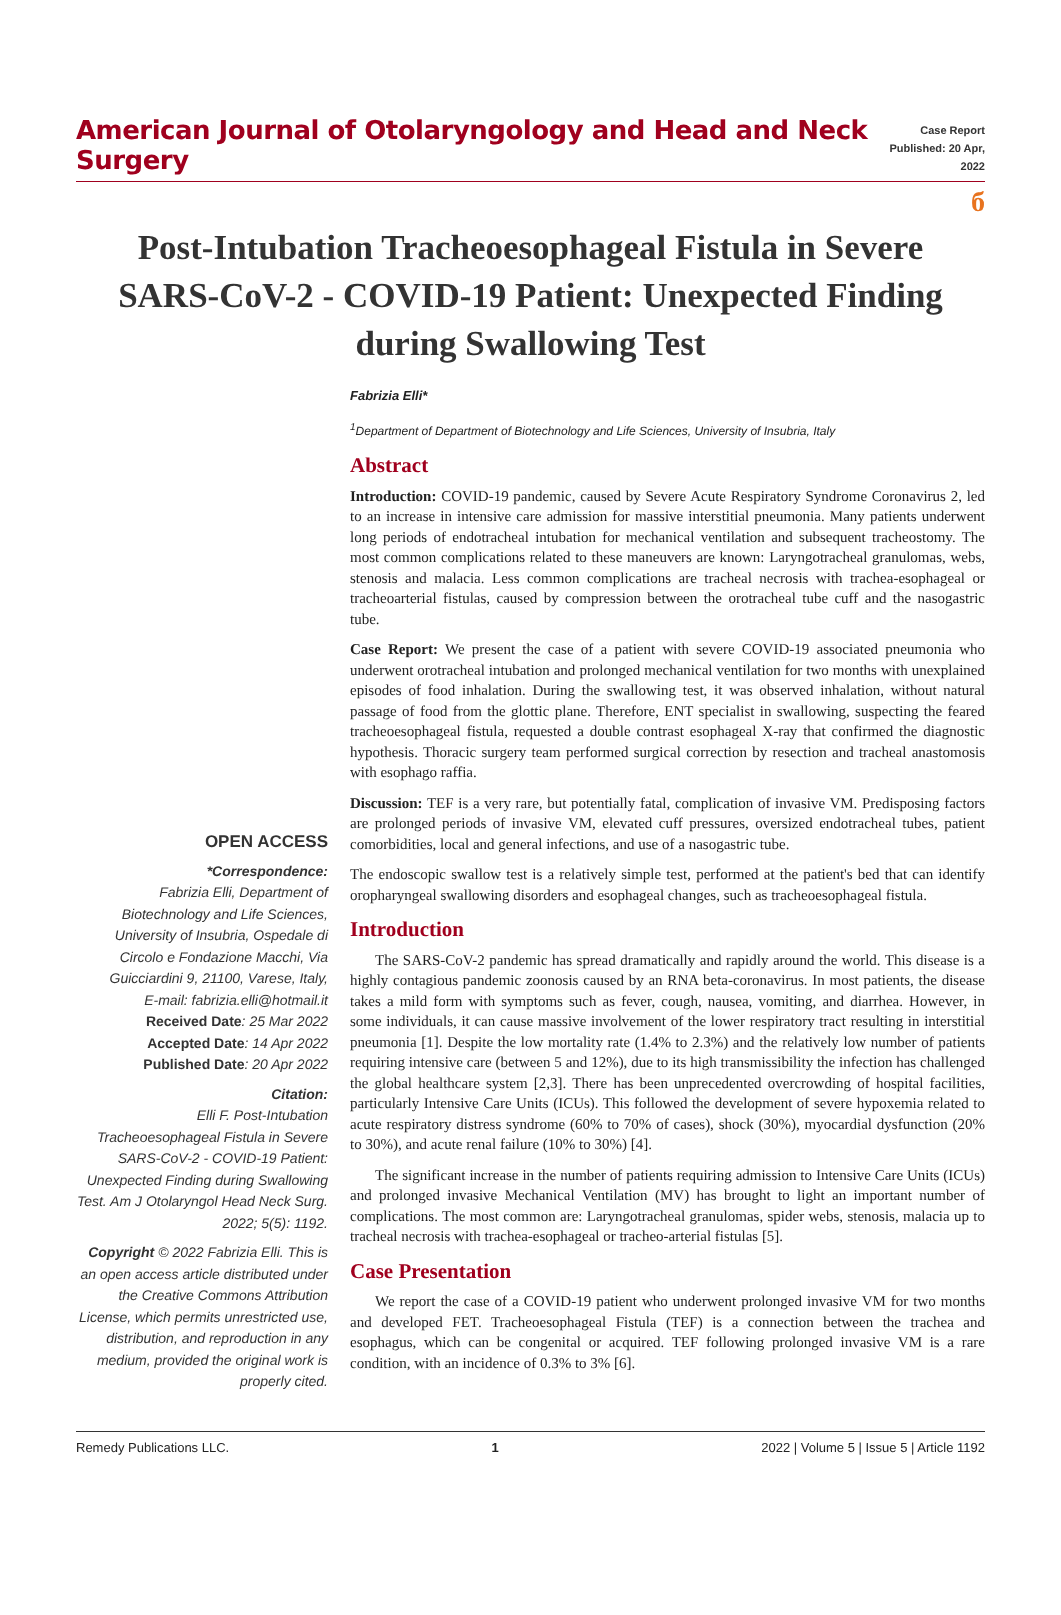American Journal of Otolaryngology and Head and Neck Surgery
Case Report
Published: 20 Apr, 2022
б
Post-Intubation Tracheoesophageal Fistula in Severe SARS-CoV-2 - COVID-19 Patient: Unexpected Finding during Swallowing Test
OPEN ACCESS
*Correspondence:
Fabrizia Elli, Department of Biotechnology and Life Sciences, University of Insubria, Ospedale di Circolo e Fondazione Macchi, Via Guicciardini 9, 21100, Varese, Italy,
E-mail: fabrizia.elli@hotmail.it
Received Date: 25 Mar 2022
Accepted Date: 14 Apr 2022
Published Date: 20 Apr 2022
Citation:
Elli F. Post-Intubation Tracheoesophageal Fistula in Severe SARS-CoV-2 - COVID-19 Patient: Unexpected Finding during Swallowing Test. Am J Otolaryngol Head Neck Surg. 2022; 5(5): 1192.
Copyright © 2022 Fabrizia Elli. This is an open access article distributed under the Creative Commons Attribution License, which permits unrestricted use, distribution, and reproduction in any medium, provided the original work is properly cited.
Fabrizia Elli*
<sup>1</sup> Department of Department of Biotechnology and Life Sciences, University of Insubria, Italy
Abstract
Introduction: COVID-19 pandemic, caused by Severe Acute Respiratory Syndrome Coronavirus 2, led to an increase in intensive care admission for massive interstitial pneumonia. Many patients underwent long periods of endotracheal intubation for mechanical ventilation and subsequent tracheostomy. The most common complications related to these maneuvers are known: Laryngotracheal granulomas, webs, stenosis and malacia. Less common complications are tracheal necrosis with trachea-esophageal or tracheoarterial fistulas, caused by compression between the orotracheal tube cuff and the nasogastric tube.
Case Report: We present the case of a patient with severe COVID-19 associated pneumonia who underwent orotracheal intubation and prolonged mechanical ventilation for two months with unexplained episodes of food inhalation. During the swallowing test, it was observed inhalation, without natural passage of food from the glottic plane. Therefore, ENT specialist in swallowing, suspecting the feared tracheoesophageal fistula, requested a double contrast esophageal X-ray that confirmed the diagnostic hypothesis. Thoracic surgery team performed surgical correction by resection and tracheal anastomosis with esophago raffia.
Discussion: TEF is a very rare, but potentially fatal, complication of invasive VM. Predisposing factors are prolonged periods of invasive VM, elevated cuff pressures, oversized endotracheal tubes, patient comorbidities, local and general infections, and use of a nasogastric tube.
The endoscopic swallow test is a relatively simple test, performed at the patient's bed that can identify oropharyngeal swallowing disorders and esophageal changes, such as tracheoesophageal fistula.
Introduction
The SARS-CoV-2 pandemic has spread dramatically and rapidly around the world. This disease is a highly contagious pandemic zoonosis caused by an RNA beta-coronavirus. In most patients, the disease takes a mild form with symptoms such as fever, cough, nausea, vomiting, and diarrhea. However, in some individuals, it can cause massive involvement of the lower respiratory tract resulting in interstitial pneumonia [1]. Despite the low mortality rate (1.4% to 2.3%) and the relatively low number of patients requiring intensive care (between 5 and 12%), due to its high transmissibility the infection has challenged the global healthcare system [2,3]. There has been unprecedented overcrowding of hospital facilities, particularly Intensive Care Units (ICUs). This followed the development of severe hypoxemia related to acute respiratory distress syndrome (60% to 70% of cases), shock (30%), myocardial dysfunction (20% to 30%), and acute renal failure (10% to 30%) [4].
The significant increase in the number of patients requiring admission to Intensive Care Units (ICUs) and prolonged invasive Mechanical Ventilation (MV) has brought to light an important number of complications. The most common are: Laryngotracheal granulomas, spider webs, stenosis, malacia up to tracheal necrosis with trachea-esophageal or tracheo-arterial fistulas [5].
Case Presentation
We report the case of a COVID-19 patient who underwent prolonged invasive VM for two months and developed FET. Tracheoesophageal Fistula (TEF) is a connection between the trachea and esophagus, which can be congenital or acquired. TEF following prolonged invasive VM is a rare condition, with an incidence of 0.3% to 3% [6].
Remedy Publications LLC. 1 2022 | Volume 5 | Issue 5 | Article 1192